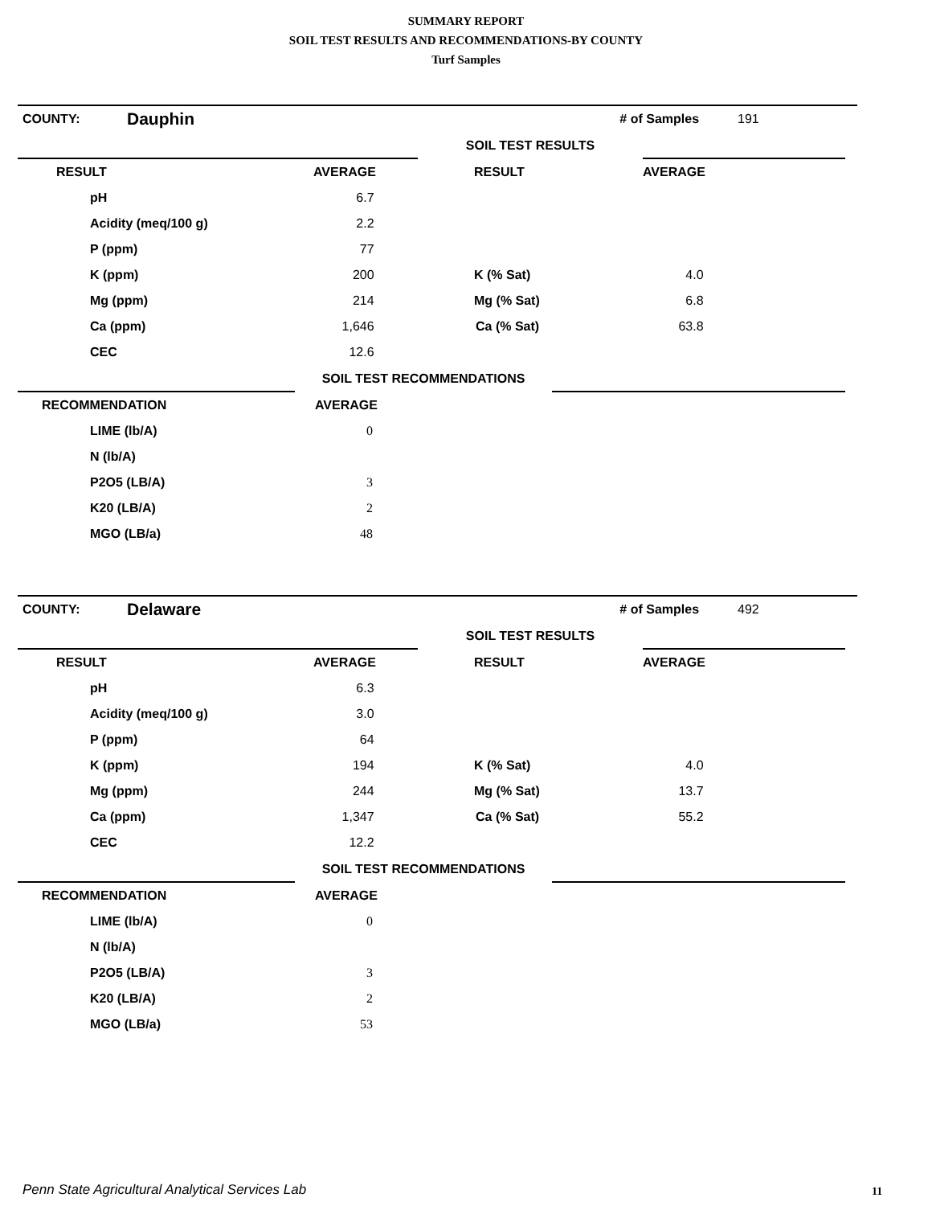SUMMARY REPORT
SOIL TEST RESULTS AND RECOMMENDATIONS-BY COUNTY
Turf Samples
| COUNTY: | Dauphin | | # of Samples | 191 |
| | | SOIL TEST RESULTS | |
| RESULT | AVERAGE | RESULT | AVERAGE |
| pH | 6.7 | | |
| Acidity (meq/100 g) | 2.2 | | |
| P (ppm) | 77 | | |
| K (ppm) | 200 | K (% Sat) | 4.0 |
| Mg (ppm) | 214 | Mg (% Sat) | 6.8 |
| Ca (ppm) | 1,646 | Ca (% Sat) | 63.8 |
| CEC | 12.6 | | |
| | SOIL TEST RECOMMENDATIONS | |
| RECOMMENDATION | AVERAGE |
| LIME (lb/A) | 0 |
| N (lb/A) | |
| P2O5 (LB/A) | 3 |
| K20 (LB/A) | 2 |
| MGO (LB/a) | 48 |
| COUNTY: | Delaware | | # of Samples | 492 |
| | | SOIL TEST RESULTS | |
| RESULT | AVERAGE | RESULT | AVERAGE |
| pH | 6.3 | | |
| Acidity (meq/100 g) | 3.0 | | |
| P (ppm) | 64 | | |
| K (ppm) | 194 | K (% Sat) | 4.0 |
| Mg (ppm) | 244 | Mg (% Sat) | 13.7 |
| Ca (ppm) | 1,347 | Ca (% Sat) | 55.2 |
| CEC | 12.2 | | |
| | SOIL TEST RECOMMENDATIONS | |
| RECOMMENDATION | AVERAGE |
| LIME (lb/A) | 0 |
| N (lb/A) | |
| P2O5 (LB/A) | 3 |
| K20 (LB/A) | 2 |
| MGO (LB/a) | 53 |
Penn State Agricultural Analytical Services Lab
11